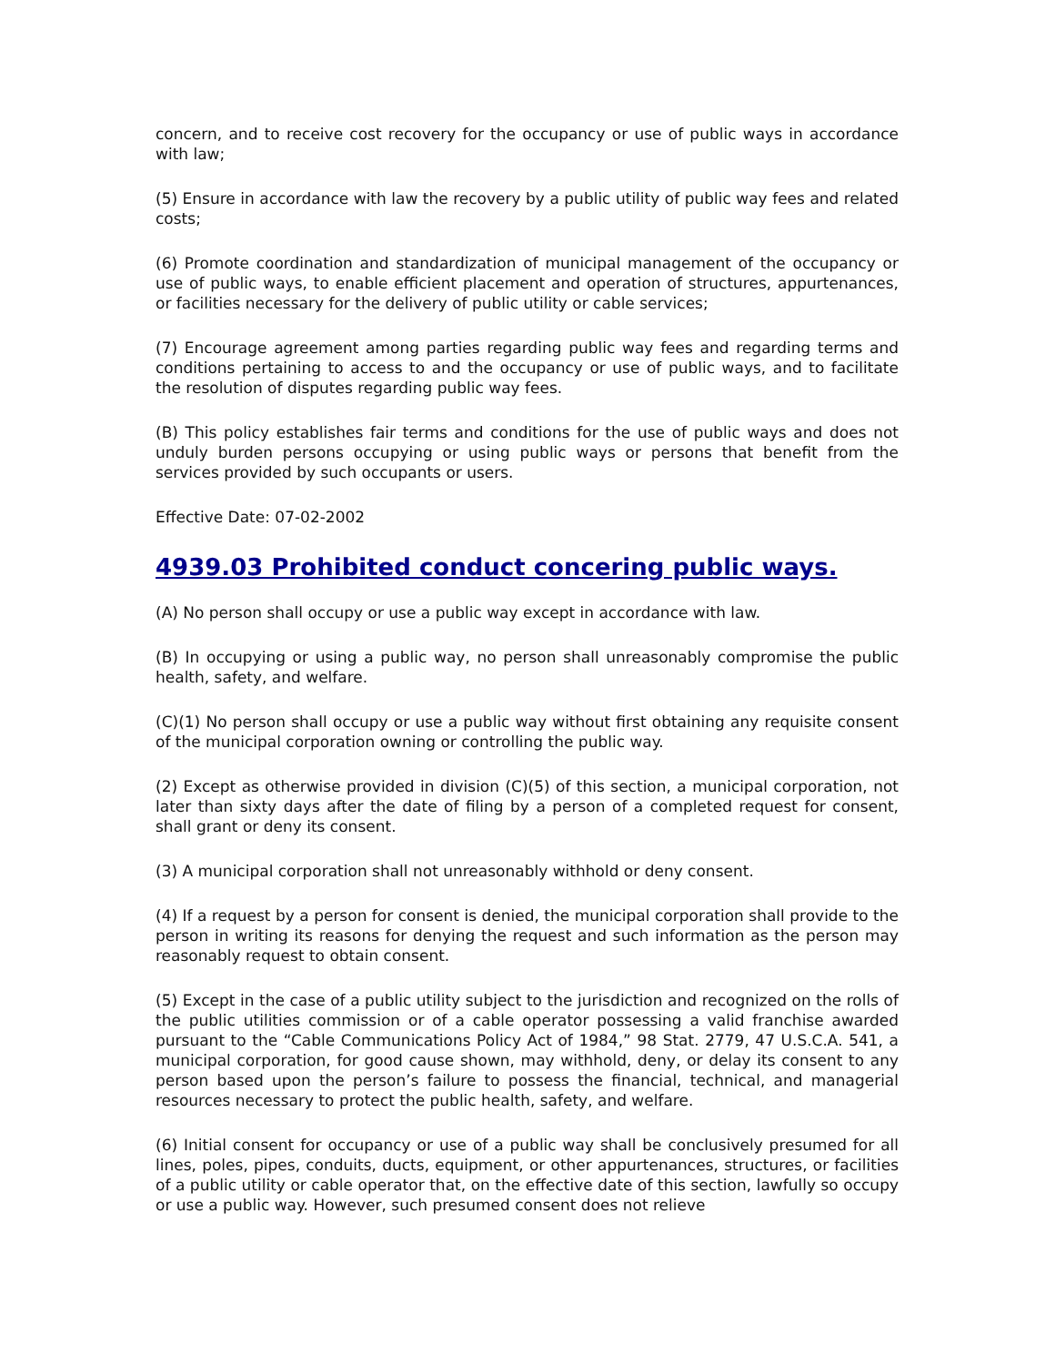concern, and to receive cost recovery for the occupancy or use of public ways in accordance with law;
(5) Ensure in accordance with law the recovery by a public utility of public way fees and related costs;
(6) Promote coordination and standardization of municipal management of the occupancy or use of public ways, to enable efficient placement and operation of structures, appurtenances, or facilities necessary for the delivery of public utility or cable services;
(7) Encourage agreement among parties regarding public way fees and regarding terms and conditions pertaining to access to and the occupancy or use of public ways, and to facilitate the resolution of disputes regarding public way fees.
(B) This policy establishes fair terms and conditions for the use of public ways and does not unduly burden persons occupying or using public ways or persons that benefit from the services provided by such occupants or users.
Effective Date: 07-02-2002
4939.03 Prohibited conduct concering public ways.
(A) No person shall occupy or use a public way except in accordance with law.
(B) In occupying or using a public way, no person shall unreasonably compromise the public health, safety, and welfare.
(C)(1) No person shall occupy or use a public way without first obtaining any requisite consent of the municipal corporation owning or controlling the public way.
(2) Except as otherwise provided in division (C)(5) of this section, a municipal corporation, not later than sixty days after the date of filing by a person of a completed request for consent, shall grant or deny its consent.
(3) A municipal corporation shall not unreasonably withhold or deny consent.
(4) If a request by a person for consent is denied, the municipal corporation shall provide to the person in writing its reasons for denying the request and such information as the person may reasonably request to obtain consent.
(5) Except in the case of a public utility subject to the jurisdiction and recognized on the rolls of the public utilities commission or of a cable operator possessing a valid franchise awarded pursuant to the “Cable Communications Policy Act of 1984,” 98 Stat. 2779, 47 U.S.C.A. 541, a municipal corporation, for good cause shown, may withhold, deny, or delay its consent to any person based upon the person’s failure to possess the financial, technical, and managerial resources necessary to protect the public health, safety, and welfare.
(6) Initial consent for occupancy or use of a public way shall be conclusively presumed for all lines, poles, pipes, conduits, ducts, equipment, or other appurtenances, structures, or facilities of a public utility or cable operator that, on the effective date of this section, lawfully so occupy or use a public way. However, such presumed consent does not relieve